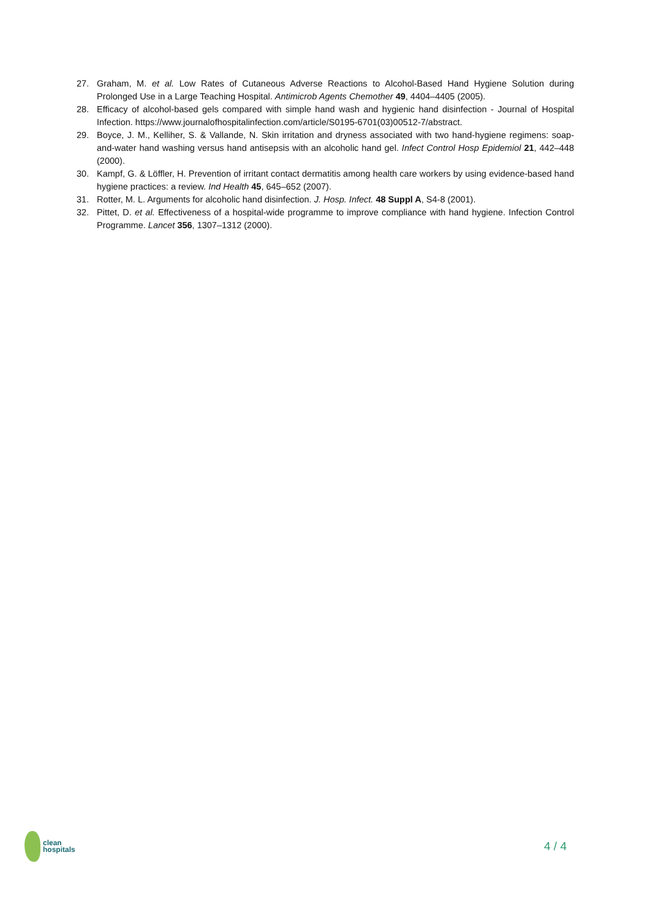27. Graham, M. et al. Low Rates of Cutaneous Adverse Reactions to Alcohol-Based Hand Hygiene Solution during Prolonged Use in a Large Teaching Hospital. Antimicrob Agents Chemother 49, 4404–4405 (2005).
28. Efficacy of alcohol-based gels compared with simple hand wash and hygienic hand disinfection - Journal of Hospital Infection. https://www.journalofhospitalinfection.com/article/S0195-6701(03)00512-7/abstract.
29. Boyce, J. M., Kelliher, S. & Vallande, N. Skin irritation and dryness associated with two hand-hygiene regimens: soap-and-water hand washing versus hand antisepsis with an alcoholic hand gel. Infect Control Hosp Epidemiol 21, 442–448 (2000).
30. Kampf, G. & Löffler, H. Prevention of irritant contact dermatitis among health care workers by using evidence-based hand hygiene practices: a review. Ind Health 45, 645–652 (2007).
31. Rotter, M. L. Arguments for alcoholic hand disinfection. J. Hosp. Infect. 48 Suppl A, S4-8 (2001).
32. Pittet, D. et al. Effectiveness of a hospital-wide programme to improve compliance with hand hygiene. Infection Control Programme. Lancet 356, 1307–1312 (2000).
clean
hospitals
4 / 4